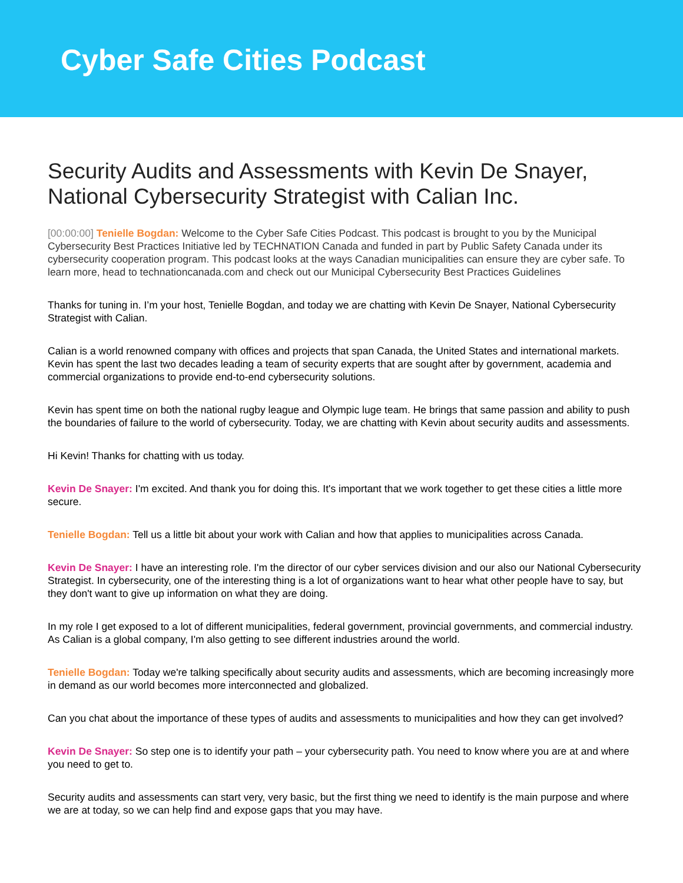Cyber Safe Cities Podcast
Security Audits and Assessments with Kevin De Snayer, National Cybersecurity Strategist with Calian Inc.
[00:00:00] Tenielle Bogdan: Welcome to the Cyber Safe Cities Podcast. This podcast is brought to you by the Municipal Cybersecurity Best Practices Initiative led by TECHNATION Canada and funded in part by Public Safety Canada under its cybersecurity cooperation program. This podcast looks at the ways Canadian municipalities can ensure they are cyber safe. To learn more, head to technationcanada.com and check out our Municipal Cybersecurity Best Practices Guidelines
Thanks for tuning in. I’m your host, Tenielle Bogdan, and today we are chatting with Kevin De Snayer, National Cybersecurity Strategist with Calian.
Calian is a world renowned company with offices and projects that span Canada, the United States and international markets. Kevin has spent the last two decades leading a team of security experts that are sought after by government, academia and commercial organizations to provide end-to-end cybersecurity solutions.
Kevin has spent time on both the national rugby league and Olympic luge team. He brings that same passion and ability to push the boundaries of failure to the world of cybersecurity. Today, we are chatting with Kevin about security audits and assessments.
Hi Kevin! Thanks for chatting with us today.
Kevin De Snayer: I'm excited. And thank you for doing this. It's important that we work together to get these cities a little more secure.
Tenielle Bogdan: Tell us a little bit about your work with Calian and how that applies to municipalities across Canada.
Kevin De Snayer: I have an interesting role. I'm the director of our cyber services division and our also our National Cybersecurity Strategist. In cybersecurity, one of the interesting thing is a lot of organizations want to hear what other people have to say, but they don't want to give up information on what they are doing.
In my role I get exposed to a lot of different municipalities, federal government, provincial governments, and commercial industry. As Calian is a global company, I'm also getting to see different industries around the world.
Tenielle Bogdan: Today we're talking specifically about security audits and assessments, which are becoming increasingly more in demand as our world becomes more interconnected and globalized.
Can you chat about the importance of these types of audits and assessments to municipalities and how they can get involved?
Kevin De Snayer: So step one is to identify your path – your cybersecurity path. You need to know where you are at and where you need to get to.
Security audits and assessments can start very, very basic, but the first thing we need to identify is the main purpose and where we are at today, so we can help find and expose gaps that you may have.